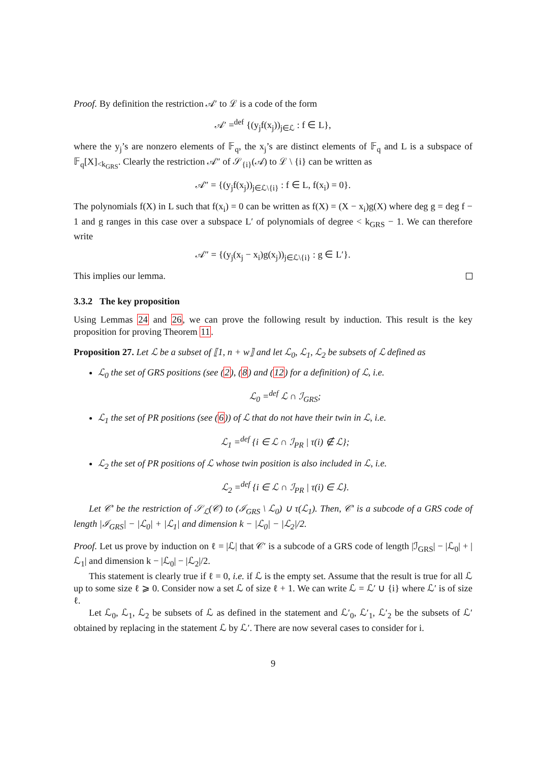Proof. By definition the restriction 𝒜′ to ℒ is a code of the form
𝒜′ =<sup>def</sup> {(y<sub>j</sub>f(x<sub>j</sub>))<sub>j∈ℒ</sub> : f ∈ L},
where the y<sub>j</sub>’s are nonzero elements of 𝔽<sub>q</sub>, the x<sub>j</sub>’s are distinct elements of 𝔽<sub>q</sub> and L is a subspace of 𝔽<sub>q</sub>[X]<sub><k<sub>GRS</sub></sub>. Clearly the restriction 𝒜″ of 𝒮<sub>{i}</sub>(𝒜) to ℒ \ {i} can be written as
𝒜″ = {(y<sub>j</sub>f(x<sub>j</sub>))<sub>j∈ℒ\{i}</sub> : f ∈ L, f(x<sub>i</sub>) = 0}.
The polynomials f(X) in L such that f(x<sub>i</sub>) = 0 can be written as f(X) = (X − x<sub>i</sub>)g(X) where deg g = deg f − 1 and g ranges in this case over a subspace L′ of polynomials of degree < k<sub>GRS</sub> − 1. We can therefore write
𝒜″ = {(y<sub>j</sub>(x<sub>j</sub> − x<sub>i</sub>)g(x<sub>j</sub>))<sub>j∈ℒ\{i}</sub> : g ∈ L′}.
This implies our lemma.
3.3.2 The key proposition
Using Lemmas 24 and 26, we can prove the following result by induction. This result is the key proposition for proving Theorem 11.
Proposition 27. Let ℒ be a subset of ⟦1, n + w⟧ and let ℒ<sub>0</sub>, ℒ<sub>1</sub>, ℒ<sub>2</sub> be subsets of ℒ defined as
ℒ<sub>0</sub> the set of GRS positions (see (2), (8) and (12) for a definition) of ℒ, i.e.
ℒ<sub>0</sub> =<sup>def</sup> ℒ ∩ ℐ<sub>GRS</sub>;
ℒ<sub>1</sub> the set of PR positions (see (6)) of ℒ that do not have their twin in ℒ, i.e.
ℒ<sub>1</sub> =<sup>def</sup> {i ∈ ℒ ∩ ℐ<sub>PR</sub> | τ(i) ∉ ℒ};
ℒ<sub>2</sub> the set of PR positions of ℒ whose twin position is also included in ℒ, i.e.
ℒ<sub>2</sub> =<sup>def</sup> {i ∈ ℒ ∩ ℐ<sub>PR</sub> | τ(i) ∈ ℒ}.
Let 𝒞′ be the restriction of 𝒮<sub>ℒ</sub>(𝒞) to (ℐ<sub>GRS</sub> \ ℒ<sub>0</sub>) ∪ τ(ℒ<sub>1</sub>). Then, 𝒞′ is a subcode of a GRS code of length |ℐ<sub>GRS</sub>| − |ℒ<sub>0</sub>| + |ℒ<sub>1</sub>| and dimension k − |ℒ<sub>0</sub>| − |ℒ<sub>2</sub>|/2.
Proof. Let us prove by induction on ℓ = |ℒ| that 𝒞′ is a subcode of a GRS code of length |ℐ<sub>GRS</sub>| − |ℒ<sub>0</sub>| + |ℒ<sub>1</sub>| and dimension k − |ℒ<sub>0</sub>| − |ℒ<sub>2</sub>|/2.
This statement is clearly true if ℓ = 0, i.e. if ℒ is the empty set. Assume that the result is true for all ℒ up to some size ℓ ⩾ 0. Consider now a set ℒ of size ℓ + 1. We can write ℒ = ℒ′ ∪ {i} where ℒ′ is of size ℓ.
Let ℒ<sub>0</sub>, ℒ<sub>1</sub>, ℒ<sub>2</sub> be subsets of ℒ as defined in the statement and ℒ′<sub>0</sub>, ℒ′<sub>1</sub>, ℒ′<sub>2</sub> be the subsets of ℒ′ obtained by replacing in the statement ℒ by ℒ′. There are now several cases to consider for i.
9